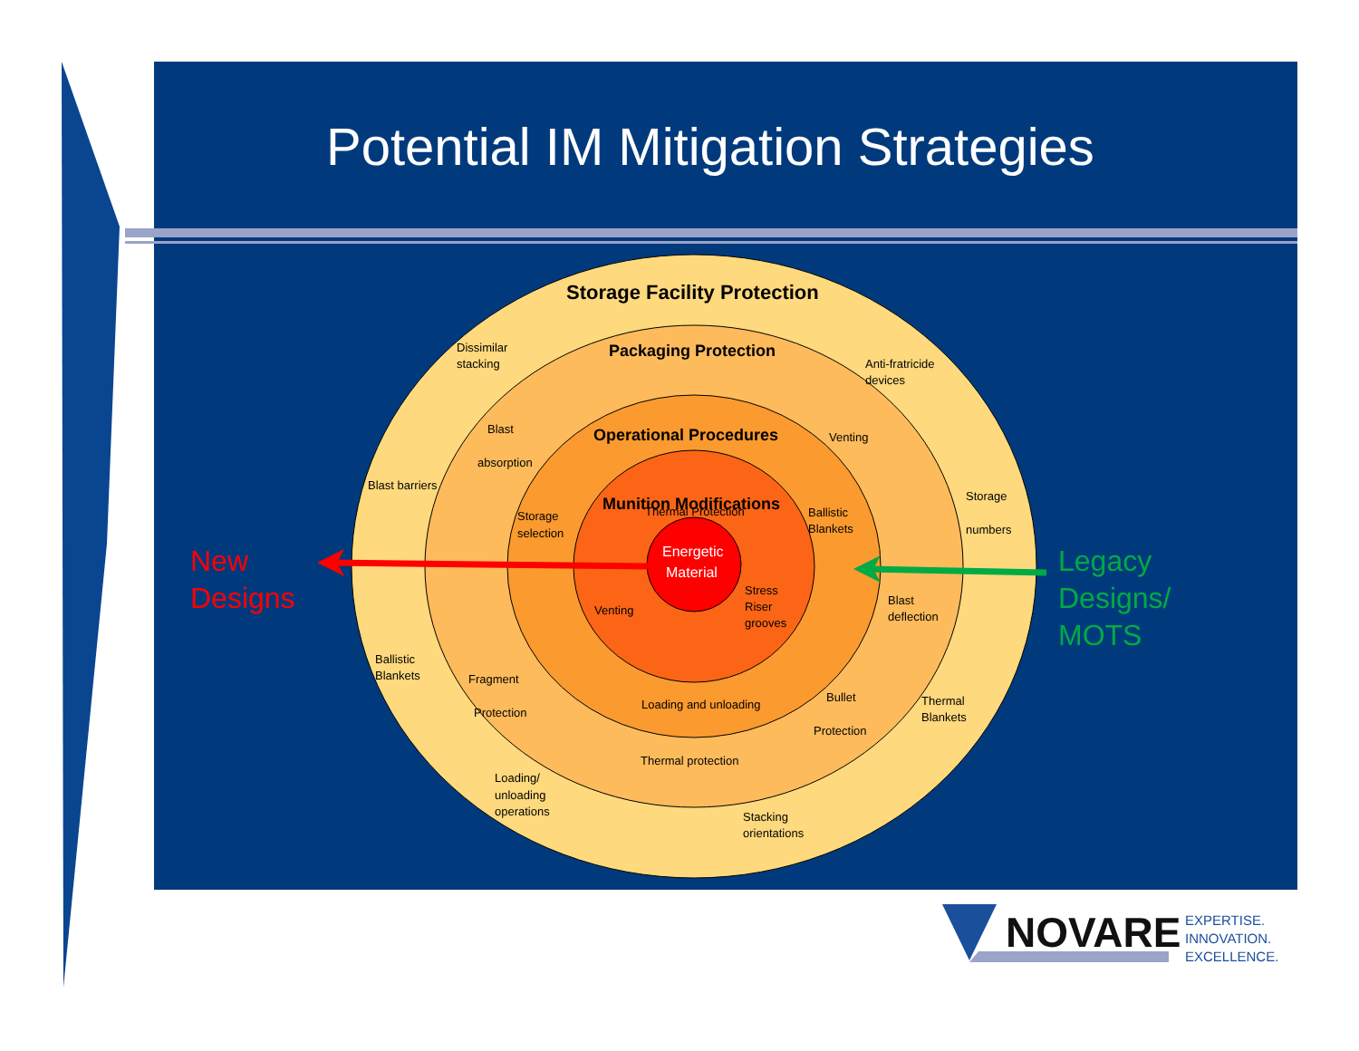Dissimilar
stacking
Anti-fratricide
devices
Blast
absorption
Venting
Blast barriers
Storage
numbers
Storage
selection
Thermal Protection
Ballistic
Blankets
Stress
Riser
grooves
Venting
Blast
deflection
Ballistic
Blankets
Fragment
Protection
Loading and unloading
Bullet
Protection
Thermal
Blankets
Thermal protection
Loading/
unloading
operations
Stacking
orientations
Energetic
Material
Storage Facility Protection
Packaging Protection
Operational Procedures
Munition Modifications
New
Designs
Legacy
Designs/
MOTS
Potential IM Mitigation Strategies
NOVARE
EXPERTISE.
INNOVATION.
EXCELLENCE.